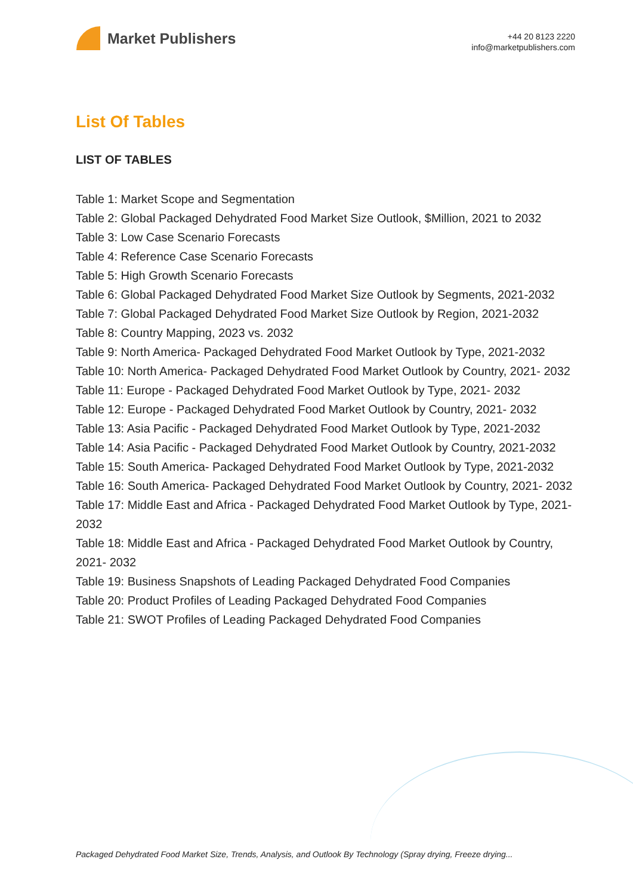Market Publishers
+44 20 8123 2220
info@marketpublishers.com
List Of Tables
LIST OF TABLES
Table 1: Market Scope and Segmentation
Table 2: Global Packaged Dehydrated Food Market Size Outlook, $Million, 2021 to 2032
Table 3: Low Case Scenario Forecasts
Table 4: Reference Case Scenario Forecasts
Table 5: High Growth Scenario Forecasts
Table 6: Global Packaged Dehydrated Food Market Size Outlook by Segments, 2021-2032
Table 7: Global Packaged Dehydrated Food Market Size Outlook by Region, 2021-2032
Table 8: Country Mapping, 2023 vs. 2032
Table 9: North America- Packaged Dehydrated Food Market Outlook by Type, 2021-2032
Table 10: North America- Packaged Dehydrated Food Market Outlook by Country, 2021- 2032
Table 11: Europe - Packaged Dehydrated Food Market Outlook by Type, 2021- 2032
Table 12: Europe - Packaged Dehydrated Food Market Outlook by Country, 2021- 2032
Table 13: Asia Pacific - Packaged Dehydrated Food Market Outlook by Type, 2021-2032
Table 14: Asia Pacific - Packaged Dehydrated Food Market Outlook by Country, 2021-2032
Table 15: South America- Packaged Dehydrated Food Market Outlook by Type, 2021-2032
Table 16: South America- Packaged Dehydrated Food Market Outlook by Country, 2021- 2032
Table 17: Middle East and Africa - Packaged Dehydrated Food Market Outlook by Type, 2021- 2032
Table 18: Middle East and Africa - Packaged Dehydrated Food Market Outlook by Country, 2021- 2032
Table 19: Business Snapshots of Leading Packaged Dehydrated Food Companies
Table 20: Product Profiles of Leading Packaged Dehydrated Food Companies
Table 21: SWOT Profiles of Leading Packaged Dehydrated Food Companies
Packaged Dehydrated Food Market Size, Trends, Analysis, and Outlook By Technology (Spray drying, Freeze drying...